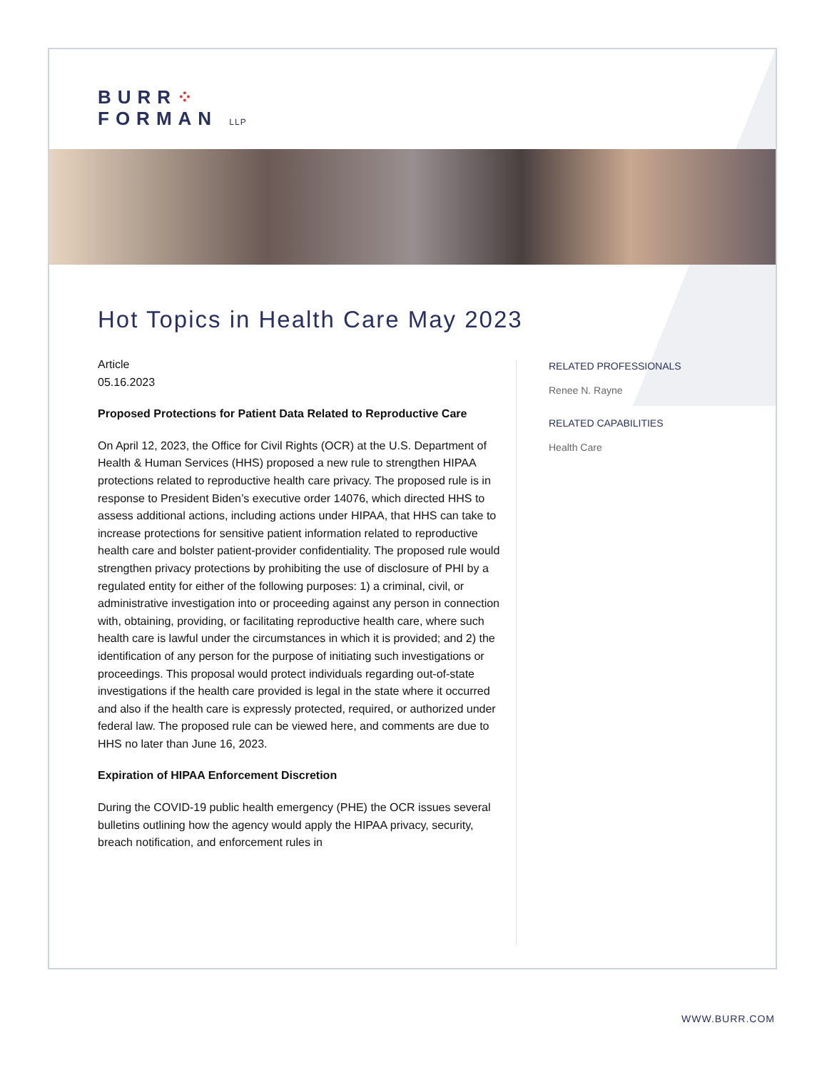BURR⁘
FORMAN LLP
Hot Topics in Health Care May 2023
Article
05.16.2023
Proposed Protections for Patient Data Related to Reproductive Care
On April 12, 2023, the Office for Civil Rights (OCR) at the U.S. Department of Health & Human Services (HHS) proposed a new rule to strengthen HIPAA protections related to reproductive health care privacy. The proposed rule is in response to President Biden’s executive order 14076, which directed HHS to assess additional actions, including actions under HIPAA, that HHS can take to increase protections for sensitive patient information related to reproductive health care and bolster patient-provider confidentiality. The proposed rule would strengthen privacy protections by prohibiting the use of disclosure of PHI by a regulated entity for either of the following purposes: 1) a criminal, civil, or administrative investigation into or proceeding against any person in connection with, obtaining, providing, or facilitating reproductive health care, where such health care is lawful under the circumstances in which it is provided; and 2) the identification of any person for the purpose of initiating such investigations or proceedings. This proposal would protect individuals regarding out-of-state investigations if the health care provided is legal in the state where it occurred and also if the health care is expressly protected, required, or authorized under federal law. The proposed rule can be viewed here, and comments are due to HHS no later than June 16, 2023.
Expiration of HIPAA Enforcement Discretion
During the COVID-19 public health emergency (PHE) the OCR issues several bulletins outlining how the agency would apply the HIPAA privacy, security, breach notification, and enforcement rules in
RELATED PROFESSIONALS
Renee N. Rayne
RELATED CAPABILITIES
Health Care
WWW.BURR.COM